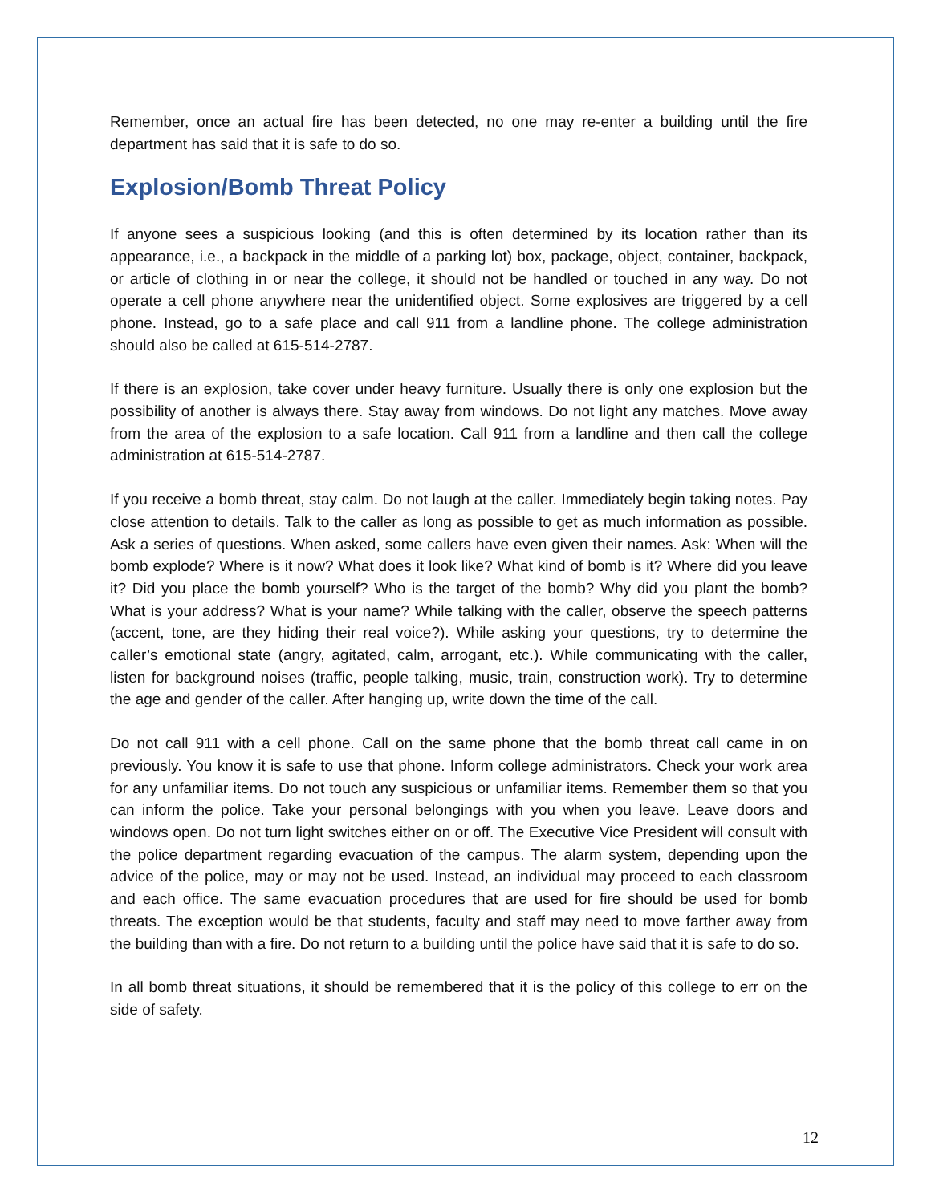Remember, once an actual fire has been detected, no one may re-enter a building until the fire department has said that it is safe to do so.
Explosion/Bomb Threat Policy
If anyone sees a suspicious looking (and this is often determined by its location rather than its appearance, i.e., a backpack in the middle of a parking lot) box, package, object, container, backpack, or article of clothing in or near the college, it should not be handled or touched in any way. Do not operate a cell phone anywhere near the unidentified object. Some explosives are triggered by a cell phone. Instead, go to a safe place and call 911 from a landline phone. The college administration should also be called at 615-514-2787.
If there is an explosion, take cover under heavy furniture. Usually there is only one explosion but the possibility of another is always there. Stay away from windows. Do not light any matches. Move away from the area of the explosion to a safe location. Call 911 from a landline and then call the college administration at 615-514-2787.
If you receive a bomb threat, stay calm. Do not laugh at the caller. Immediately begin taking notes. Pay close attention to details. Talk to the caller as long as possible to get as much information as possible. Ask a series of questions. When asked, some callers have even given their names. Ask: When will the bomb explode? Where is it now? What does it look like? What kind of bomb is it? Where did you leave it? Did you place the bomb yourself? Who is the target of the bomb? Why did you plant the bomb? What is your address? What is your name? While talking with the caller, observe the speech patterns (accent, tone, are they hiding their real voice?). While asking your questions, try to determine the caller’s emotional state (angry, agitated, calm, arrogant, etc.). While communicating with the caller, listen for background noises (traffic, people talking, music, train, construction work). Try to determine the age and gender of the caller. After hanging up, write down the time of the call.
Do not call 911 with a cell phone. Call on the same phone that the bomb threat call came in on previously. You know it is safe to use that phone. Inform college administrators. Check your work area for any unfamiliar items. Do not touch any suspicious or unfamiliar items. Remember them so that you can inform the police. Take your personal belongings with you when you leave. Leave doors and windows open. Do not turn light switches either on or off. The Executive Vice President will consult with the police department regarding evacuation of the campus. The alarm system, depending upon the advice of the police, may or may not be used. Instead, an individual may proceed to each classroom and each office. The same evacuation procedures that are used for fire should be used for bomb threats. The exception would be that students, faculty and staff may need to move farther away from the building than with a fire. Do not return to a building until the police have said that it is safe to do so.
In all bomb threat situations, it should be remembered that it is the policy of this college to err on the side of safety.
12